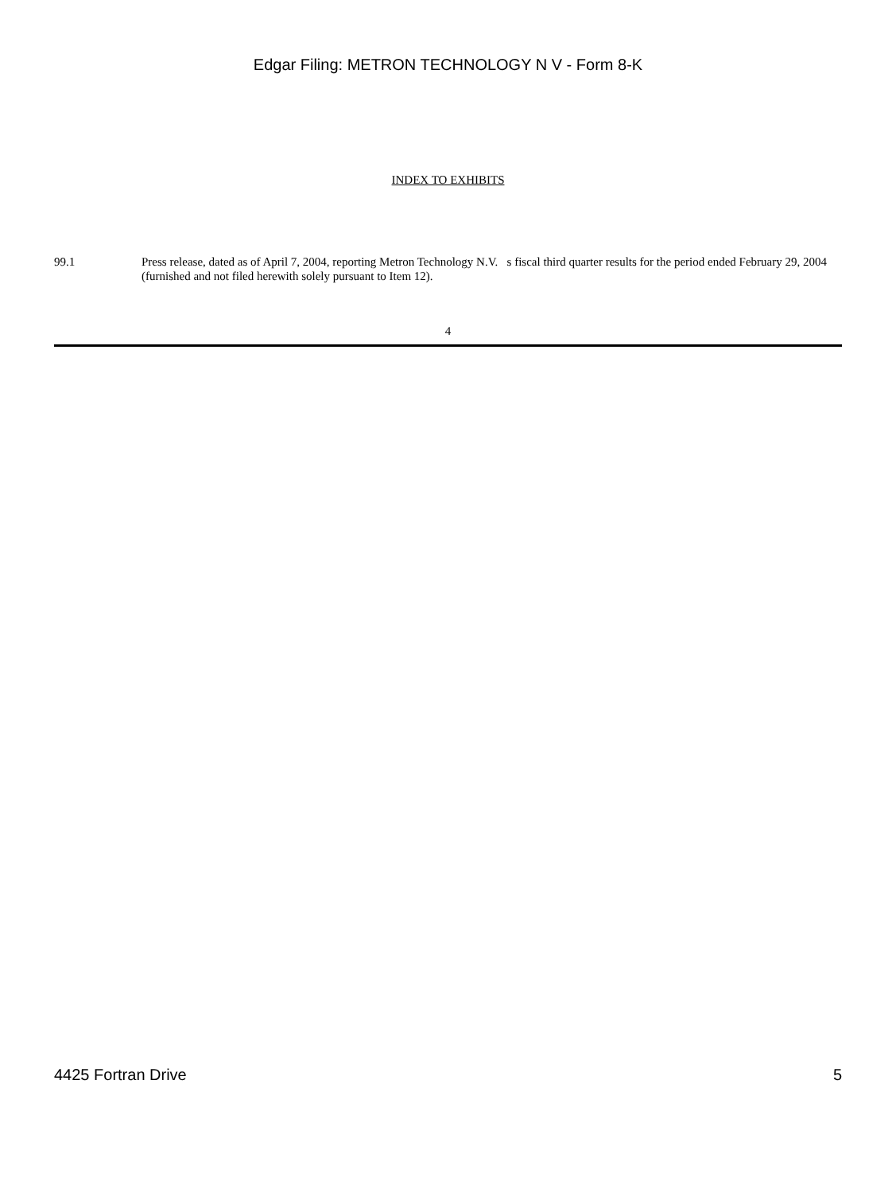Edgar Filing: METRON TECHNOLOGY N V - Form 8-K
INDEX TO EXHIBITS
99.1 Press release, dated as of April 7, 2004, reporting Metron Technology N.V. s fiscal third quarter results for the period ended February 29, 2004 (furnished and not filed herewith solely pursuant to Item 12).
4
4425 Fortran Drive 5